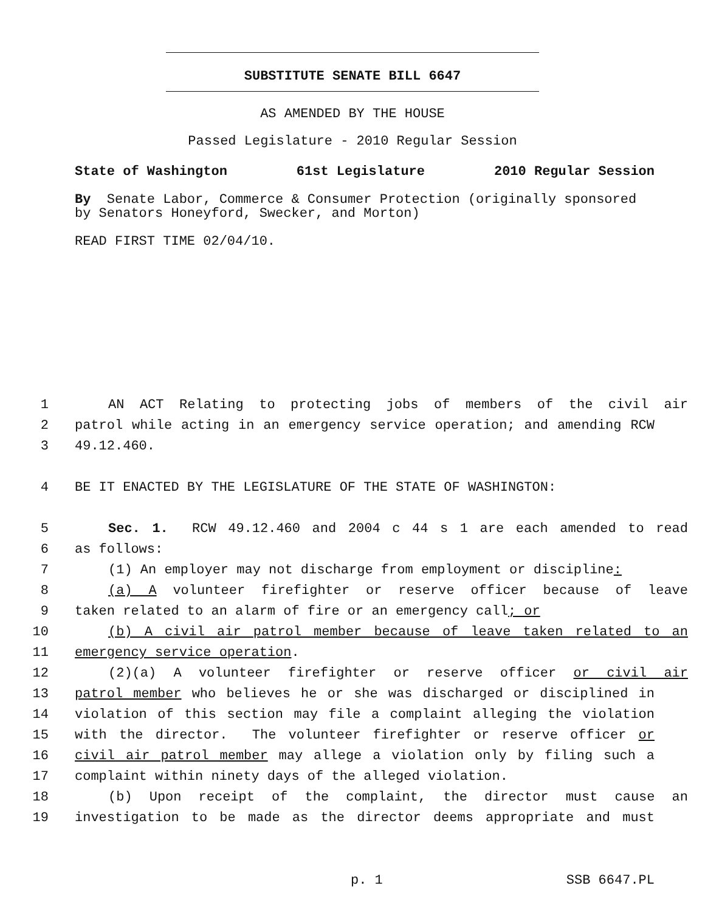SUBSTITUTE SENATE BILL 6647
AS AMENDED BY THE HOUSE
Passed Legislature - 2010 Regular Session
State of Washington 61st Legislature 2010 Regular Session
By Senate Labor, Commerce & Consumer Protection (originally sponsored by Senators Honeyford, Swecker, and Morton)
READ FIRST TIME 02/04/10.
1 AN ACT Relating to protecting jobs of members of the civil air
2 patrol while acting in an emergency service operation; and amending RCW
3 49.12.460.
4 BE IT ENACTED BY THE LEGISLATURE OF THE STATE OF WASHINGTON:
5 Sec. 1. RCW 49.12.460 and 2004 c 44 s 1 are each amended to read
6 as follows:
7 (1) An employer may not discharge from employment or discipline:
8 (a) A volunteer firefighter or reserve officer because of leave
9 taken related to an alarm of fire or an emergency call; or
10 (b) A civil air patrol member because of leave taken related to an
11 emergency service operation.
12 (2)(a) A volunteer firefighter or reserve officer or civil air
13 patrol member who believes he or she was discharged or disciplined in
14 violation of this section may file a complaint alleging the violation
15 with the director. The volunteer firefighter or reserve officer or
16 civil air patrol member may allege a violation only by filing such a
17 complaint within ninety days of the alleged violation.
18 (b) Upon receipt of the complaint, the director must cause an
19 investigation to be made as the director deems appropriate and must
p. 1 SSB 6647.PL